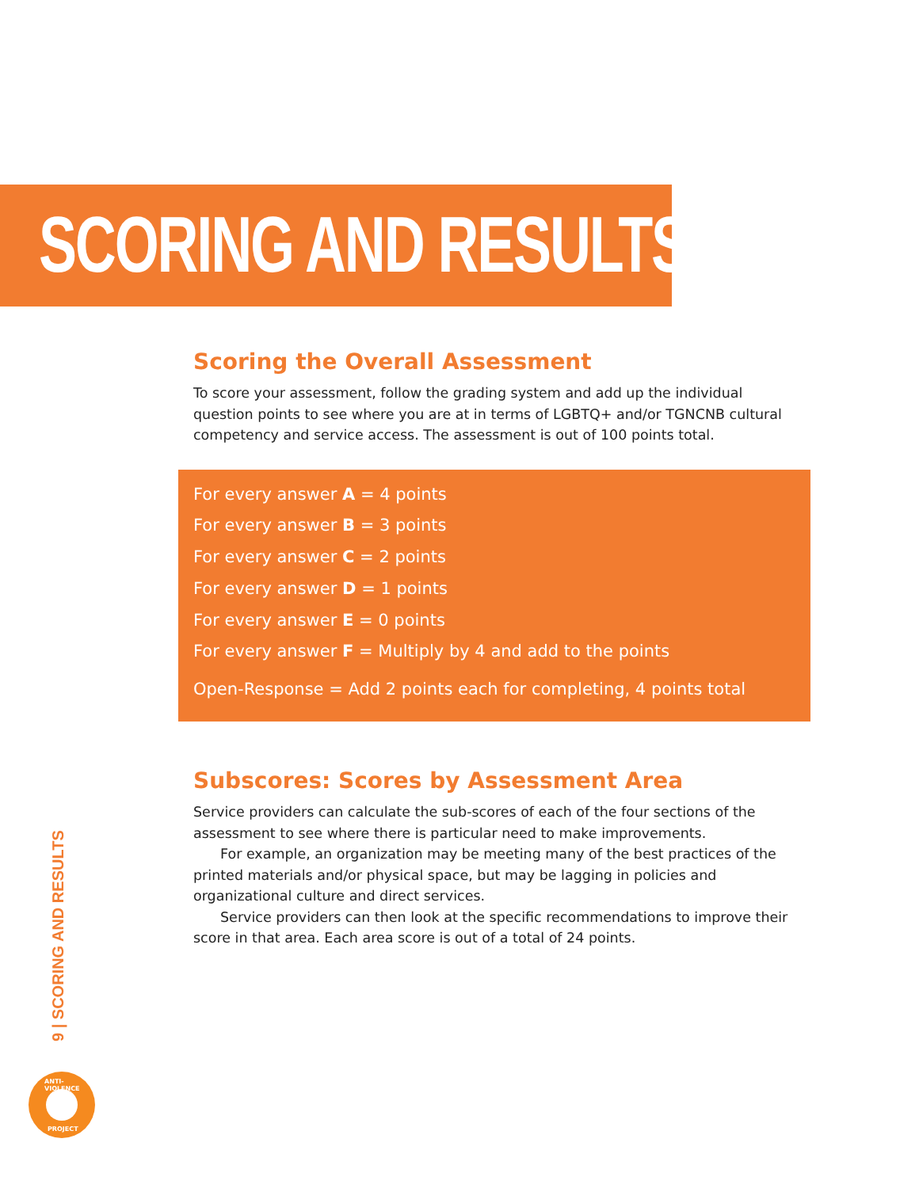SCORING AND RESULTS
Scoring the Overall Assessment
To score your assessment, follow the grading system and add up the individual question points to see where you are at in terms of LGBTQ+ and/or TGNCNB cultural competency and service access. The assessment is out of 100 points total.
For every answer A = 4 points
For every answer B = 3 points
For every answer C = 2 points
For every answer D = 1 points
For every answer E = 0 points
For every answer F = Multiply by 4 and add to the points
Open-Response = Add 2 points each for completing, 4 points total
Subscores: Scores by Assessment Area
Service providers can calculate the sub-scores of each of the four sections of the assessment to see where there is particular need to make improvements.
For example, an organization may be meeting many of the best practices of the printed materials and/or physical space, but may be lagging in policies and organizational culture and direct services.
Service providers can then look at the specific recommendations to improve their score in that area. Each area score is out of a total of 24 points.
9 | SCORING AND RESULTS
ANTI-VIOLENCE
PROJECT